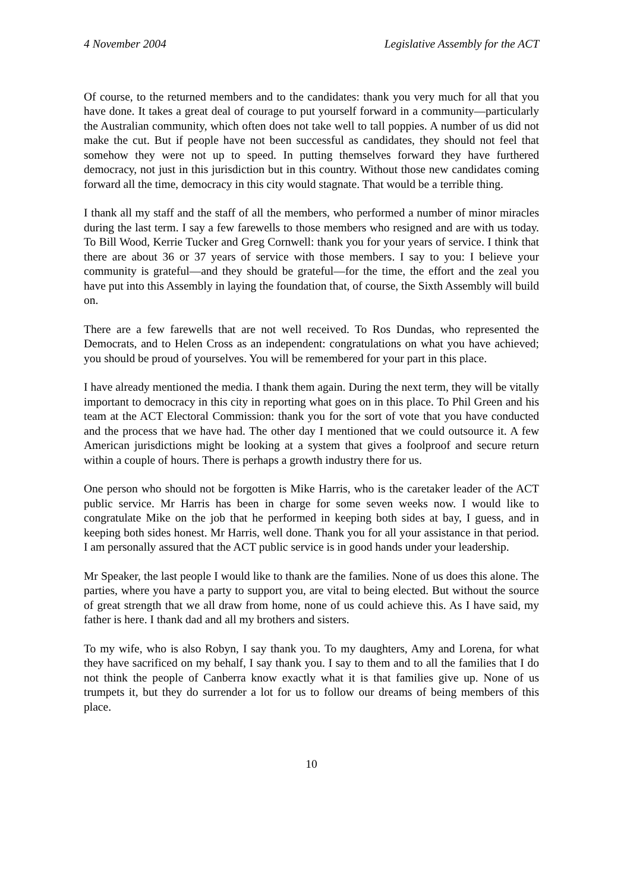4 November 2004 Legislative Assembly for the ACT
Of course, to the returned members and to the candidates: thank you very much for all that you have done. It takes a great deal of courage to put yourself forward in a community—particularly the Australian community, which often does not take well to tall poppies. A number of us did not make the cut. But if people have not been successful as candidates, they should not feel that somehow they were not up to speed. In putting themselves forward they have furthered democracy, not just in this jurisdiction but in this country. Without those new candidates coming forward all the time, democracy in this city would stagnate. That would be a terrible thing.
I thank all my staff and the staff of all the members, who performed a number of minor miracles during the last term. I say a few farewells to those members who resigned and are with us today. To Bill Wood, Kerrie Tucker and Greg Cornwell: thank you for your years of service. I think that there are about 36 or 37 years of service with those members. I say to you: I believe your community is grateful—and they should be grateful—for the time, the effort and the zeal you have put into this Assembly in laying the foundation that, of course, the Sixth Assembly will build on.
There are a few farewells that are not well received. To Ros Dundas, who represented the Democrats, and to Helen Cross as an independent: congratulations on what you have achieved; you should be proud of yourselves. You will be remembered for your part in this place.
I have already mentioned the media. I thank them again. During the next term, they will be vitally important to democracy in this city in reporting what goes on in this place. To Phil Green and his team at the ACT Electoral Commission: thank you for the sort of vote that you have conducted and the process that we have had. The other day I mentioned that we could outsource it. A few American jurisdictions might be looking at a system that gives a foolproof and secure return within a couple of hours. There is perhaps a growth industry there for us.
One person who should not be forgotten is Mike Harris, who is the caretaker leader of the ACT public service. Mr Harris has been in charge for some seven weeks now. I would like to congratulate Mike on the job that he performed in keeping both sides at bay, I guess, and in keeping both sides honest. Mr Harris, well done. Thank you for all your assistance in that period. I am personally assured that the ACT public service is in good hands under your leadership.
Mr Speaker, the last people I would like to thank are the families. None of us does this alone. The parties, where you have a party to support you, are vital to being elected. But without the source of great strength that we all draw from home, none of us could achieve this. As I have said, my father is here. I thank dad and all my brothers and sisters.
To my wife, who is also Robyn, I say thank you. To my daughters, Amy and Lorena, for what they have sacrificed on my behalf, I say thank you. I say to them and to all the families that I do not think the people of Canberra know exactly what it is that families give up. None of us trumpets it, but they do surrender a lot for us to follow our dreams of being members of this place.
10